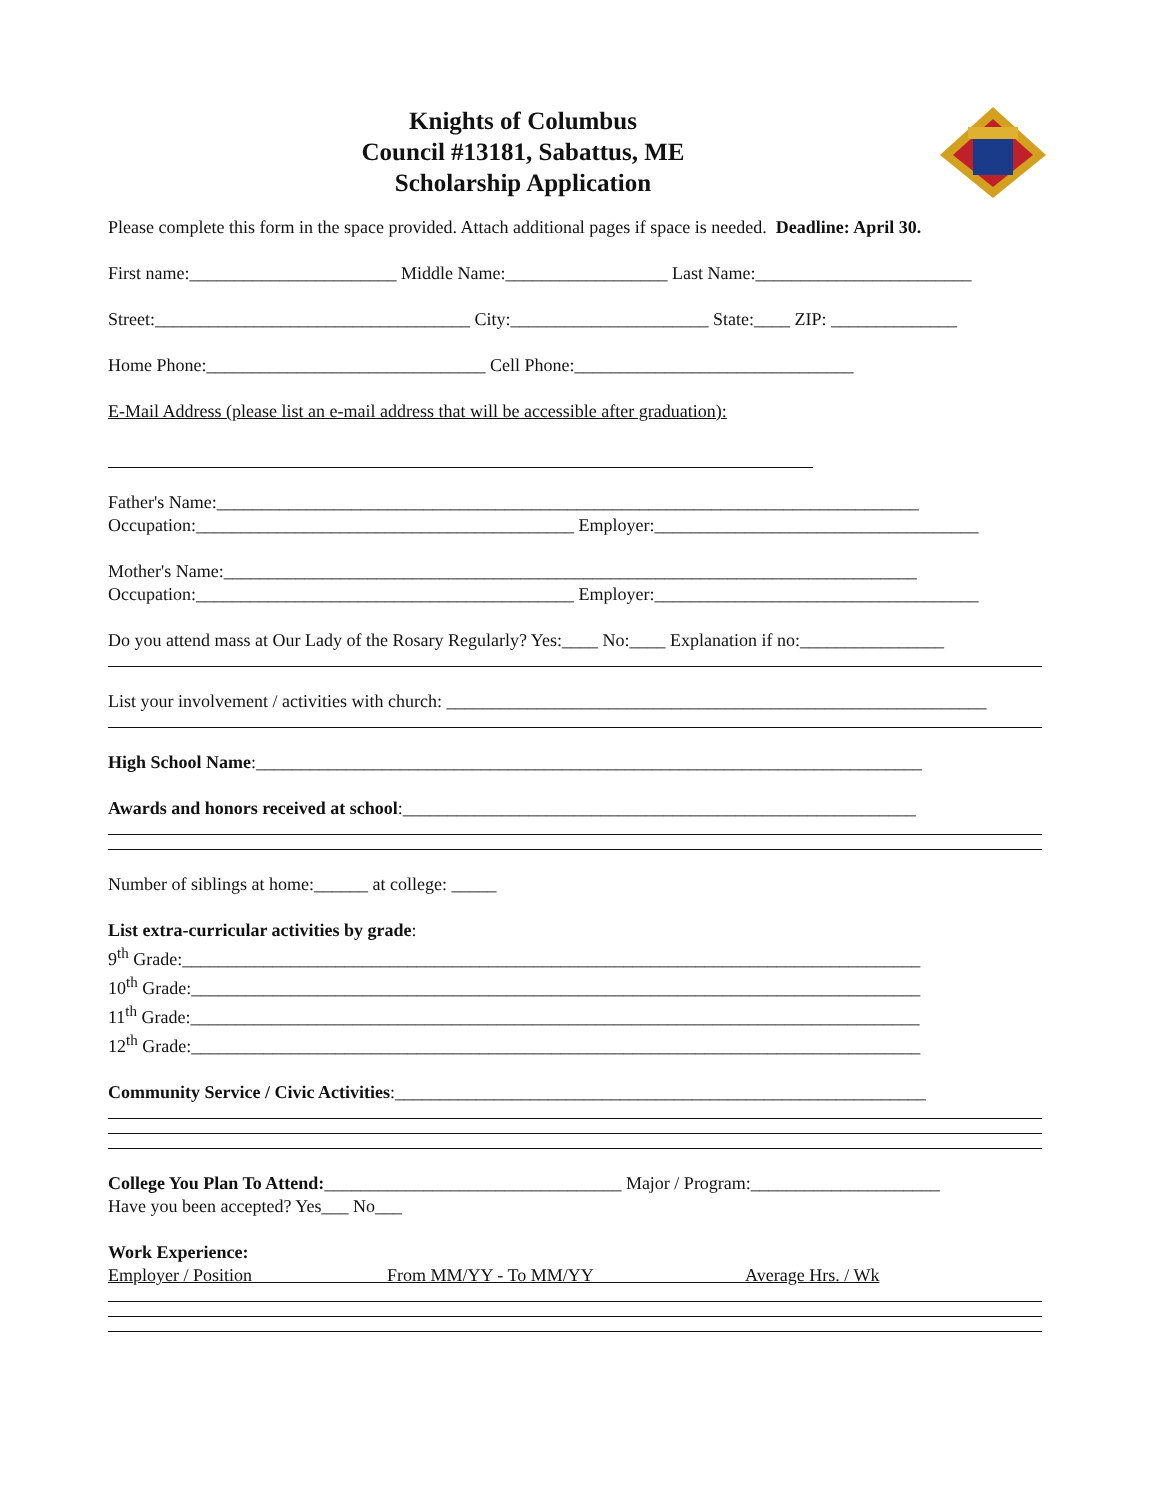Knights of Columbus
Council #13181, Sabattus, ME
Scholarship Application
Please complete this form in the space provided. Attach additional pages if space is needed. Deadline: April 30.
First name:_______________________ Middle Name:__________________ Last Name:________________________
Street:___________________________________ City:______________________ State:____ ZIP: ______________
Home Phone:_______________________________ Cell Phone:_______________________________
E-Mail Address (please list an e-mail address that will be accessible after graduation):
Father's Name:______________________________________________________________________________
Occupation:__________________________________________ Employer:____________________________________
Mother's Name:_____________________________________________________________________________
Occupation:__________________________________________ Employer:____________________________________
Do you attend mass at Our Lady of the Rosary Regularly? Yes:____ No:____ Explanation if no:________________
List your involvement / activities with church: ____________________________________________________________
High School Name:__________________________________________________________________________
Awards and honors received at school:_________________________________________________________
Number of siblings at home:______ at college: _____
List extra-curricular activities by grade:
9<sup>th</sup> Grade:__________________________________________________________________________________
10<sup>th</sup> Grade:_________________________________________________________________________________
11<sup>th</sup> Grade:_________________________________________________________________________________
12<sup>th</sup> Grade:_________________________________________________________________________________
Community Service / Civic Activities:___________________________________________________________
College You Plan To Attend:_________________________________ Major / Program:_____________________
Have you been accepted? Yes___ No___
Work Experience:
Employer / Position From MM/YY - To MM/YY Average Hrs. / Wk